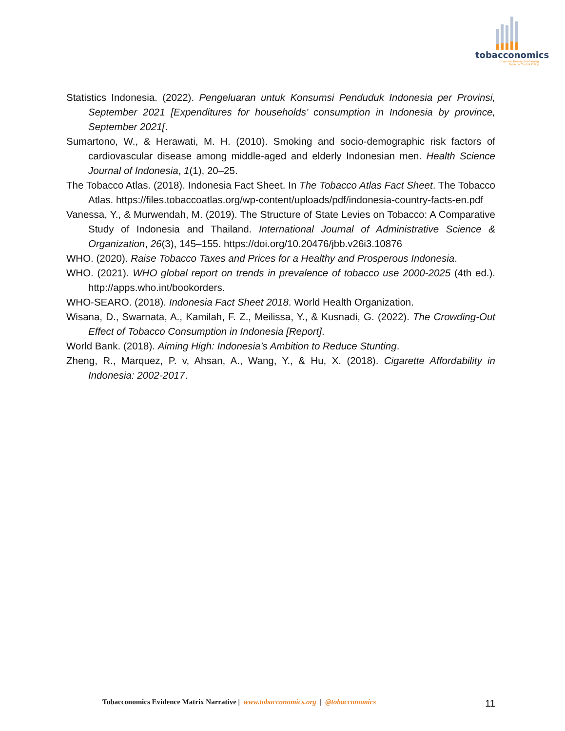tobacconomics
Economic Research Informing
Tobacco Control Policy
Statistics Indonesia. (2022). Pengeluaran untuk Konsumsi Penduduk Indonesia per Provinsi, September 2021 [Expenditures for households’ consumption in Indonesia by province, September 2021[.
Sumartono, W., & Herawati, M. H. (2010). Smoking and socio-demographic risk factors of cardiovascular disease among middle-aged and elderly Indonesian men. Health Science Journal of Indonesia, 1(1), 20–25.
The Tobacco Atlas. (2018). Indonesia Fact Sheet. In The Tobacco Atlas Fact Sheet. The Tobacco Atlas. https://files.tobaccoatlas.org/wp-content/uploads/pdf/indonesia-country-facts-en.pdf
Vanessa, Y., & Murwendah, M. (2019). The Structure of State Levies on Tobacco: A Comparative Study of Indonesia and Thailand. International Journal of Administrative Science & Organization, 26(3), 145–155. https://doi.org/10.20476/jbb.v26i3.10876
WHO. (2020). Raise Tobacco Taxes and Prices for a Healthy and Prosperous Indonesia.
WHO. (2021). WHO global report on trends in prevalence of tobacco use 2000-2025 (4th ed.). http://apps.who.int/bookorders.
WHO-SEARO. (2018). Indonesia Fact Sheet 2018. World Health Organization.
Wisana, D., Swarnata, A., Kamilah, F. Z., Meilissa, Y., & Kusnadi, G. (2022). The Crowding-Out Effect of Tobacco Consumption in Indonesia [Report].
World Bank. (2018). Aiming High: Indonesia’s Ambition to Reduce Stunting.
Zheng, R., Marquez, P. v, Ahsan, A., Wang, Y., & Hu, X. (2018). Cigarette Affordability in Indonesia: 2002-2017.
Tobacconomics Evidence Matrix Narrative | www.tobacconomics.org | @tobacconomics
11